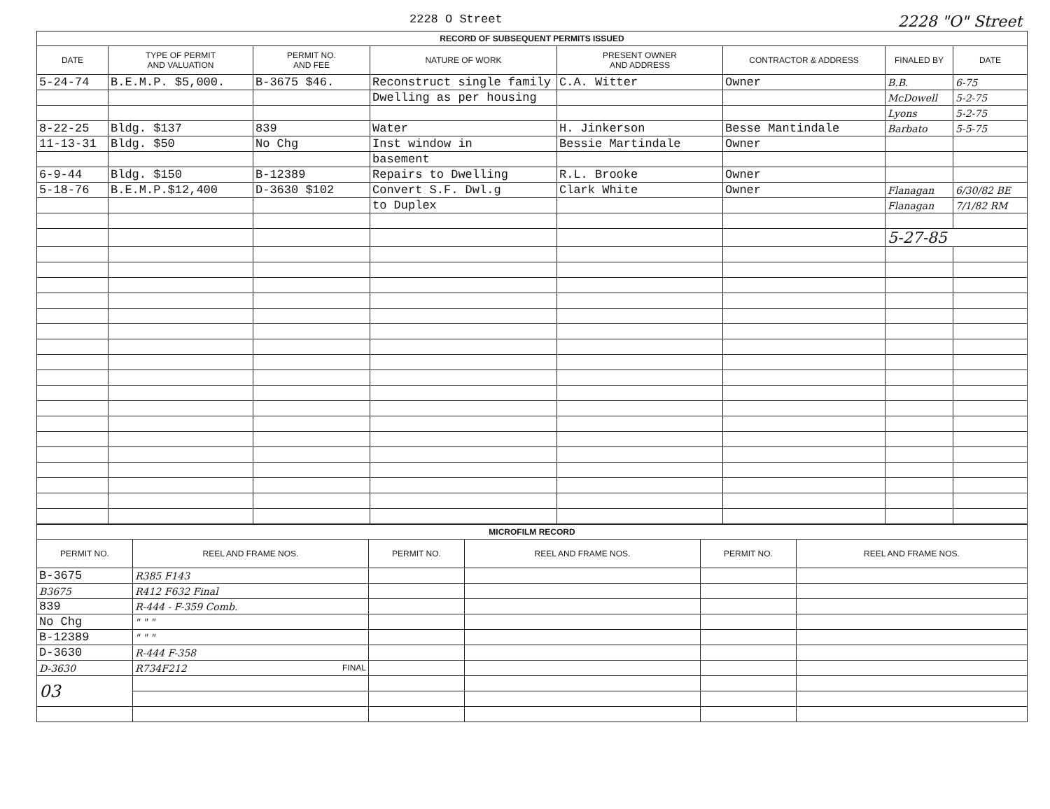2228 O Street 2228 "O" Street
| RECORD OF SUBSEQUENT PERMITS ISSUED | | | | | | | |
| --- | --- | --- | --- | --- | --- | --- | --- |
| DATE | TYPE OF PERMIT AND VALUATION | PERMIT NO. AND FEE | NATURE OF WORK | PRESENT OWNER AND ADDRESS | CONTRACTOR & ADDRESS | FINALED BY | DATE |
| 5-24-74 | B.E.M.P. $5,000. | B-3675 $46. | Reconstruct single family | C.A. Witter | Owner | B.B. | 6-75 |
| | | | Dwelling as per housing | | | McDowell | 5-2-75 |
| | | | | | | Lyons | 5-2-75 |
| 8-22-25 | Bldg. $137 | 839 | Water | H. Jinkerson | Besse Mantindale | Barbato | 5-5-75 |
| 11-13-31 | Bldg. $50 | No Chg | Inst window in | Bessie Martindale | Owner | | |
| | | | basement | | | | |
| 6-9-44 | Bldg. $150 | B-12389 | Repairs to Dwelling | R.L. Brooke | Owner | | |
| 5-18-76 | B.E.M.P.$12,400 | D-3630 $102 | Convert S.F. Dwl.g | Clark White | Owner | Flanagan | 6/30/82 BE |
| | | | to Duplex | | | Flanagan | 7/1/82 RM |
| | | | | | | 5-27-85 | |
| MICROFILM RECORD | | | | | |
| --- | --- | --- | --- | --- | --- |
| PERMIT NO. | REEL AND FRAME NOS. | PERMIT NO. | REEL AND FRAME NOS. | PERMIT NO. | REEL AND FRAME NOS. |
| B-3675 | R385 F143 | | | | |
| B3675 | R412 F632 Final | | | | |
| 839 | R-444 - F-359 Comb. | | | | |
| No Chg | " " " | | | | |
| B-12389 | " " " | | | | |
| D-3630 | R-444 F-358 | | | | |
| D-3630 | R734F212 FINAL | | | | |
| 03 | | | | | |